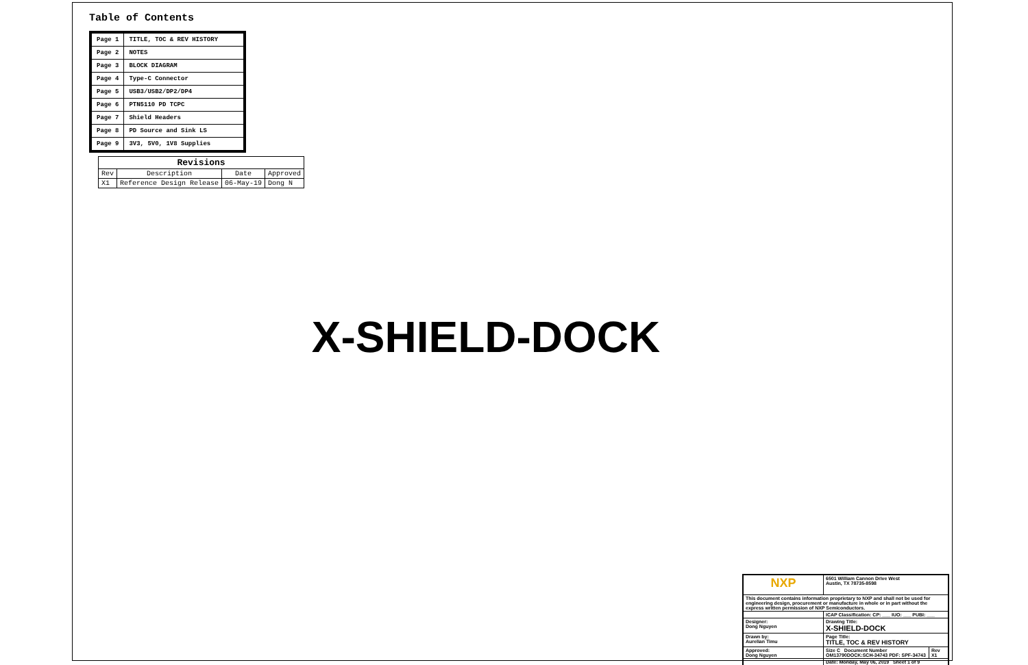Table of Contents
| Page 1 | TITLE, TOC & REV HISTORY |
| Page 2 | NOTES |
| Page 3 | BLOCK DIAGRAM |
| Page 4 | Type-C Connector |
| Page 5 | USB3/USB2/DP2/DP4 |
| Page 6 | PTN5110 PD TCPC |
| Page 7 | Shield Headers |
| Page 8 | PD Source and Sink LS |
| Page 9 | 3V3, 5V0, 1V8 Supplies |
| Revisions | | | |
| --- | --- | --- | --- |
| Rev | Description | Date | Approved |
| X1 | Reference Design Release | 06-May-19 | Dong N |
X-SHIELD-DOCK
| NXP | 6501 William Cannon Drive West Austin, TX 78735-8598 | |
| This document contains information proprietary to NXP and shall not be used for engineering design, procurement or manufacture in whole or in part without the express written permission of NXP Semiconductors. | | |
| | ICAP Classification: CP: ___ IUO: ___ PUBI: ___ | |
| Designer: Dong Nguyen | Drawing Title: X-SHIELD-DOCK | |
| Drawn by: Aurelian Timu | Page Title: TITLE, TOC & REV HISTORY | |
| Approved: Dong Nguyen | Size C Document Number OM13790DOCK:SCH-34743 PDF: SPF-34743 | Rev X1 |
| | Date: Monday, May 06, 2019 Sheet 1 of 9 | |